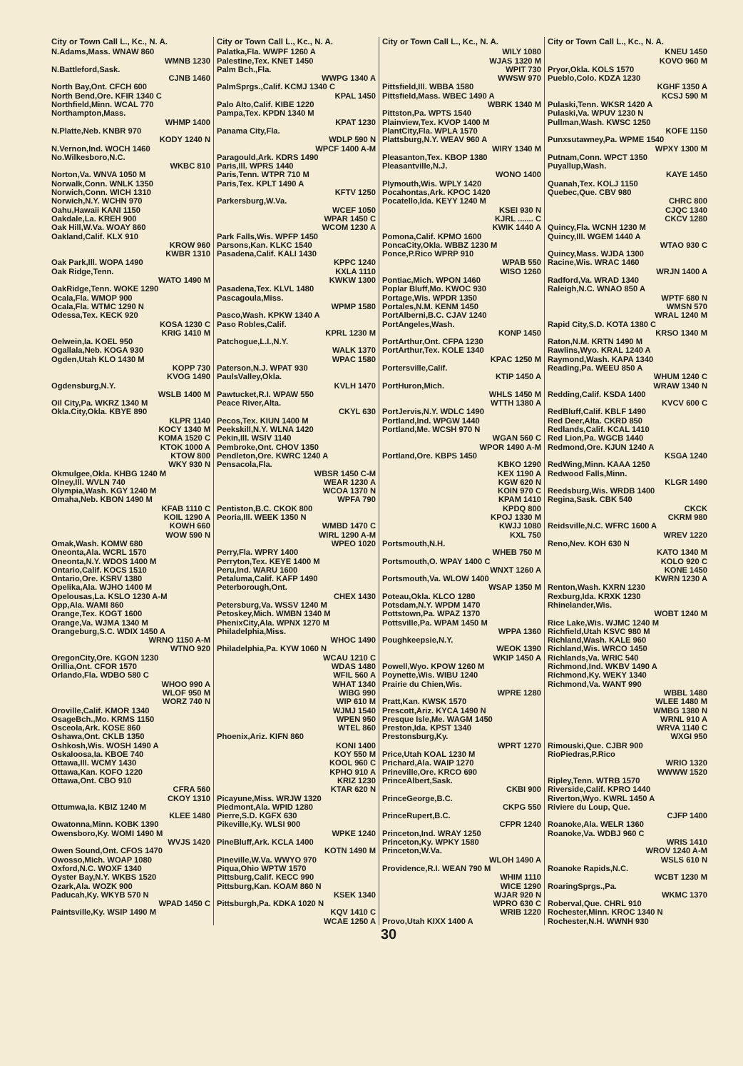City or Town Call L., Kc., N. A.
N.Adams,Mass. WNAW 860
WMNB 1230
N.Battleford,Sask.
CJNB 1460
North Bay,Ont. CFCH 600
North Bend,Ore. KFIR 1340 C
Northfield,Minn. WCAL 770
Northampton,Mass.
WHMP 1400
N.Platte,Neb. KNBR 970
KODY 1240 N
N.Vernon,Ind. WOCH 1460
No.Wilkesboro,N.C.
WKBC 810
Norton,Va. WNVA 1050 M
Norwalk,Conn. WNLK 1350
Norwich,Conn. WICH 1310
Norwich,N.Y. WCHN 970
Oahu,Hawaii KANI 1150
Oakdale,La. KREH 900
Oak Hill,W.Va. WOAY 860
Oakland,Calif. KLX 910
KROW 960
KWBR 1310
Oak Park,Ill. WOPA 1490
Oak Ridge,Tenn.
WATO 1490 M
OakRidge,Tenn. WOKE 1290
Ocala,Fla. WMOP 900
Ocala,Fla. WTMC 1290 N
Odessa,Tex. KECK 920
KOSA 1230 C
KRIG 1410 M
Oelwein,Ia. KOEL 950
Ogallala,Neb. KOGA 930
Ogden,Utah KLO 1430 M
KOPP 730
KVOG 1490
Ogdensburg,N.Y.
WSLB 1400 M
Oil City,Pa. WKRZ 1340 M
Okla.City,Okla. KBYE 890
KLPR 1140
KOCY 1340 M
KOMA 1520 C
KTOK 1000 A
KTOW 800
WKY 930 N
Okmulgee,Okla. KHBG 1240 M
Olney,Ill. WVLN 740
Olympia,Wash. KGY 1240 M
Omaha,Neb. KBON 1490 M
KFAB 1110 C
KOIL 1290 A
KOWH 660
WOW 590 N
Omak,Wash. KOMW 680
Oneonta,Ala. WCRL 1570
Oneonta,N.Y. WDOS 1400 M
Ontario,Calif. KOCS 1510
Ontario,Ore. KSRV 1380
Opelika,Ala. WJHO 1400 M
Opelousas,La. KSLO 1230 A-M
Opp,Ala. WAMI 860
Orange,Tex. KOGT 1600
Orange,Va. WJMA 1340 M
Orangeburg,S.C. WDIX 1450 A
WRNO 1150 A-M
WTNO 920
OregonCity,Ore. KGON 1230
Orillia,Ont. CFOR 1570
Orlando,Fla. WDBO 580 C
WHOO 990 A
WLOF 950 M
WORZ 740 N
Oroville,Calif. KMOR 1340
OsageBch.,Mo. KRMS 1150
Osceola,Ark. KOSE 860
Oshawa,Ont. CKLB 1350
Oshkosh,Wis. WOSH 1490 A
Oskaloosa,Ia. KBOE 740
Ottawa,Ill. WCMY 1430
Ottawa,Kan. KOFO 1220
Ottawa,Ont. CBO 910
CFRA 560
CKOY 1310
Ottumwa,Ia. KBIZ 1240 M
KLEE 1480
Owatonna,Minn. KOBK 1390
Owensboro,Ky. WOMI 1490 M
WVJS 1420
Owen Sound,Ont. CFOS 1470
Owosso,Mich. WOAP 1080
Oxford,N.C. WOXF 1340
Oyster Bay,N.Y. WKBS 1520
Ozark,Ala. WOZK 900
Paducah,Ky. WKYB 570 N
WPAD 1450 C
Paintsville,Ky. WSIP 1490 M
City or Town Call L., Kc., N. A.
Palatka,Fla. WWPF 1260 A
Palestine,Tex. KNET 1450
Palm Bch.,Fla.
WWPG 1340 A
PalmSprgs.,Calif. KCMJ 1340 C
KPAL 1450
Palo Alto,Calif. KIBE 1220
Pampa,Tex. KPDN 1340 M
KPAT 1230
Panama City,Fla.
WDLP 590 N
WPCF 1400 A-M
Paragould,Ark. KDRS 1490
Paris,Ill. WPRS 1440
Paris,Tenn. WTPR 710 M
Paris,Tex. KPLT 1490 A
KFTV 1250
Parkersburg,W.Va.
WCEF 1050
WPAR 1450 C
WCOM 1230 A
Park Falls,Wis. WPFP 1450
Parsons,Kan. KLKC 1540
Pasadena,Calif. KALI 1430
KPPC 1240
KXLA 1110
KWKW 1300
Pasadena,Tex. KLVL 1480
Pascagoula,Miss.
WPMP 1580
Pasco,Wash. KPKW 1340 A
Paso Robles,Calif.
KPRL 1230 M
Patchogue,L.I.,N.Y.
WALK 1370
WPAC 1580
Paterson,N.J. WPAT 930
PaulsValley,Okla.
KVLH 1470
Pawtucket,R.I. WPAW 550
Peace River,Alta.
CKYL 630
Pecos,Tex. KIUN 1400 M
Peekskill,N.Y. WLNA 1420
Pekin,Ill. WSIV 1140
Pembroke,Ont. CHOV 1350
Pendleton,Ore. KWRC 1240 A
Pensacola,Fla.
WBSR 1450 C-M
WEAR 1230 A
WCOA 1370 N
WPFA 790
Pentiston,B.C. CKOK 800
Peoria,Ill. WEEK 1350 N
WMBD 1470 C
WIRL 1290 A-M
WPEO 1020
Perry,Fla. WPRY 1400
Perryton,Tex. KEYE 1400 M
Peru,Ind. WARU 1600
Petaluma,Calif. KAFP 1490
Peterborough,Ont.
CHEX 1430
Petersburg,Va. WSSV 1240 M
Petoskey,Mich. WMBN 1340 M
PhenixCity,Ala. WPNX 1270 M
Philadelphia,Miss.
WHOC 1490
Philadelphia,Pa. KYW 1060 N
WCAU 1210 C
WDAS 1480
WFIL 560 A
WHAT 1340
WIBG 990
WIP 610 M
WJMJ 1540
WPEN 950
WTEL 860
Phoenix,Ariz. KIFN 860
KONI 1400
KOY 550 M
KOOL 960 C
KPHO 910 A
KRIZ 1230
KTAR 620 N
Picayune,Miss. WRJW 1320
Piedmont,Ala. WPID 1280
Pierre,S.D. KGFX 630
Pikeville,Ky. WLSI 900
WPKE 1240
PineBluff,Ark. KCLA 1400
KOTN 1490 M
Pineville,W.Va. WWYO 970
Piqua,Ohio WPTW 1570
Pittsburg,Calif. KECC 990
Pittsburg,Kan. KOAM 860 N
KSEK 1340
Pittsburgh,Pa. KDKA 1020 N
KQV 1410 C
WCAE 1250 A
City or Town Call L., Kc., N. A.
WILY 1080
WJAS 1320 M
WPIT 730
WWSW 970
Pittsfield,Ill. WBBA 1580
Pittsfield,Mass. WBEC 1490 A
WBRK 1340 M
Pittston,Pa. WPTS 1540
Plainview,Tex. KVOP 1400 M
PlantCity,Fla. WPLA 1570
Plattsburg,N.Y. WEAV 960 A
WIRY 1340 M
Pleasanton,Tex. KBOP 1380
Pleasantville,N.J.
WONO 1400
Plymouth,Wis. WPLY 1420
Pocahontas,Ark. KPOC 1420
Pocatello,Ida. KEYY 1240 M
KSEI 930 N
KJRL ....... C
KWIK 1440 A
Pomona,Calif. KPMO 1600
PoncaCity,Okla. WBBZ 1230 M
Ponce,P.Rico WPRP 910
WPAB 550
WISO 1260
Pontiac,Mich. WPON 1460
Poplar Bluff,Mo. KWOC 930
Portage,Wis. WPDR 1350
Portales,N.M. KENM 1450
PortAlberni,B.C. CJAV 1240
PortAngeles,Wash.
KONP 1450
PortArthur,Ont. CFPA 1230
PortArthur,Tex. KOLE 1340
KPAC 1250 M
Portersville,Calif.
KTIP 1450 A
PortHuron,Mich.
WHLS 1450 M
WTTH 1380 A
PortJervis,N.Y. WDLC 1490
Portland,Ind. WPGW 1440
Portland,Me. WCSH 970 N
WGAN 560 C
WPOR 1490 A-M
Portland,Ore. KBPS 1450
KBKO 1290
KEX 1190 A
KGW 620 N
KOIN 970 C
KPAM 1410
KPDQ 800
KPOJ 1330 M
KWJJ 1080
KXL 750
Portsmouth,N.H.
WHEB 750 M
Portsmouth,O. WPAY 1400 C
WNXT 1260 A
Portsmouth,Va. WLOW 1400
WSAP 1350 M
Poteau,Okla. KLCO 1280
Potsdam,N.Y. WPDM 1470
Pottstown,Pa. WPAZ 1370
Pottsville,Pa. WPAM 1450 M
WPPA 1360
Poughkeepsie,N.Y.
WEOK 1390
WKIP 1450 A
Powell,Wyo. KPOW 1260 M
Poynette,Wis. WIBU 1240
Prairie du Chien,Wis.
WPRE 1280
Pratt,Kan. KWSK 1570
Prescott,Ariz. KYCA 1490 N
Presque Isle,Me. WAGM 1450
Preston,Ida. KPST 1340
Prestonsburg,Ky.
WPRT 1270
Price,Utah KOAL 1230 M
Prichard,Ala. WAIP 1270
Prineville,Ore. KRCO 690
PrinceAlbert,Sask.
CKBI 900
PrinceGeorge,B.C.
CKPG 550
PrinceRupert,B.C.
CFPR 1240
Princeton,Ind. WRAY 1250
Princeton,Ky. WPKY 1580
Princeton,W.Va.
WLOH 1490 A
Providence,R.I. WEAN 790 M
WHIM 1110
WICE 1290
WJAR 920 N
WPRO 630 C
WRIB 1220
Provo,Utah KIXX 1400 A
City or Town Call L., Kc., N. A.
KNEU 1450
KOVO 960 M
Pryor,Okla. KOLS 1570
Pueblo,Colo. KDZA 1230
KGHF 1350 A
KCSJ 590 M
Pulaski,Tenn. WKSR 1420 A
Pulaski,Va. WPUV 1230 N
Pullman,Wash. KWSC 1250
KOFE 1150
Punxsutawney,Pa. WPME 1540
WPXY 1300 M
Putnam,Conn. WPCT 1350
Puyallup,Wash.
KAYE 1450
Quanah,Tex. KOLJ 1150
Quebec,Que. CBV 980
CHRC 800
CJQC 1340
CKCV 1280
Quincy,Fla. WCNH 1230 M
Quincy,Ill. WGEM 1440 A
WTAO 930 C
Quincy,Mass. WJDA 1300
Racine,Wis. WRAC 1460
WRJN 1400 A
Radford,Va. WRAD 1340
Raleigh,N.C. WNAO 850 A
WPTF 680 N
WMSN 570
WRAL 1240 M
Rapid City,S.D. KOTA 1380 C
KRSO 1340 M
Raton,N.M. KRTN 1490 M
Rawlins,Wyo. KRAL 1240 A
Raymond,Wash. KAPA 1340
Reading,Pa. WEEU 850 A
WHUM 1240 C
WRAW 1340 N
Redding,Calif. KSDA 1400
KVCV 600 C
RedBluff,Calif. KBLF 1490
Red Deer,Alta. CKRD 850
Redlands,Calif. KCAL 1410
Red Lion,Pa. WGCB 1440
Redmond,Ore. KJUN 1240 A
KSGA 1240
RedWing,Minn. KAAA 1250
Redwood Falls,Minn.
KLGR 1490
Reedsburg,Wis. WRDB 1400
Regina,Sask. CBK 540
CKCK
CKRM 980
Reidsville,N.C. WFRC 1600 A
WREV 1220
Reno,Nev. KOH 630 N
KATO 1340 M
KOLO 920 C
KONE 1450
KWRN 1230 A
Renton,Wash. KXRN 1230
Rexburg,Ida. KRXK 1230
Rhinelander,Wis.
WOBT 1240 M
Rice Lake,Wis. WJMC 1240 M
Richfield,Utah KSVC 980 M
Richland,Wash. KALE 960
Richland,Wis. WRCO 1450
Richlands,Va. WRIC 540
Richmond,Ind. WKBV 1490 A
Richmond,Ky. WEKY 1340
Richmond,Va. WANT 990
WBBL 1480
WLEE 1480 M
WMBG 1380 N
WRNL 910 A
WRVA 1140 C
WXGI 950
Rimouski,Que. CJBR 900
RioPiedras,P.Rico
WRIO 1320
WWWW 1520
Ripley,Tenn. WTRB 1570
Riverside,Calif. KPRO 1440
Riverton,Wyo. KWRL 1450 A
Riviere du Loup, Que.
CJFP 1400
Roanoke,Ala. WELR 1360
Roanoke,Va. WDBJ 960 C
WRIS 1410
WROV 1240 A-M
WSLS 610 N
Roanoke Rapids,N.C.
WCBT 1230 M
RoaringSprgs.,Pa.
WKMC 1370
Roberval,Que. CHRL 910
Rochester,Minn. KROC 1340 N
Rochester,N.H. WWNH 930
30